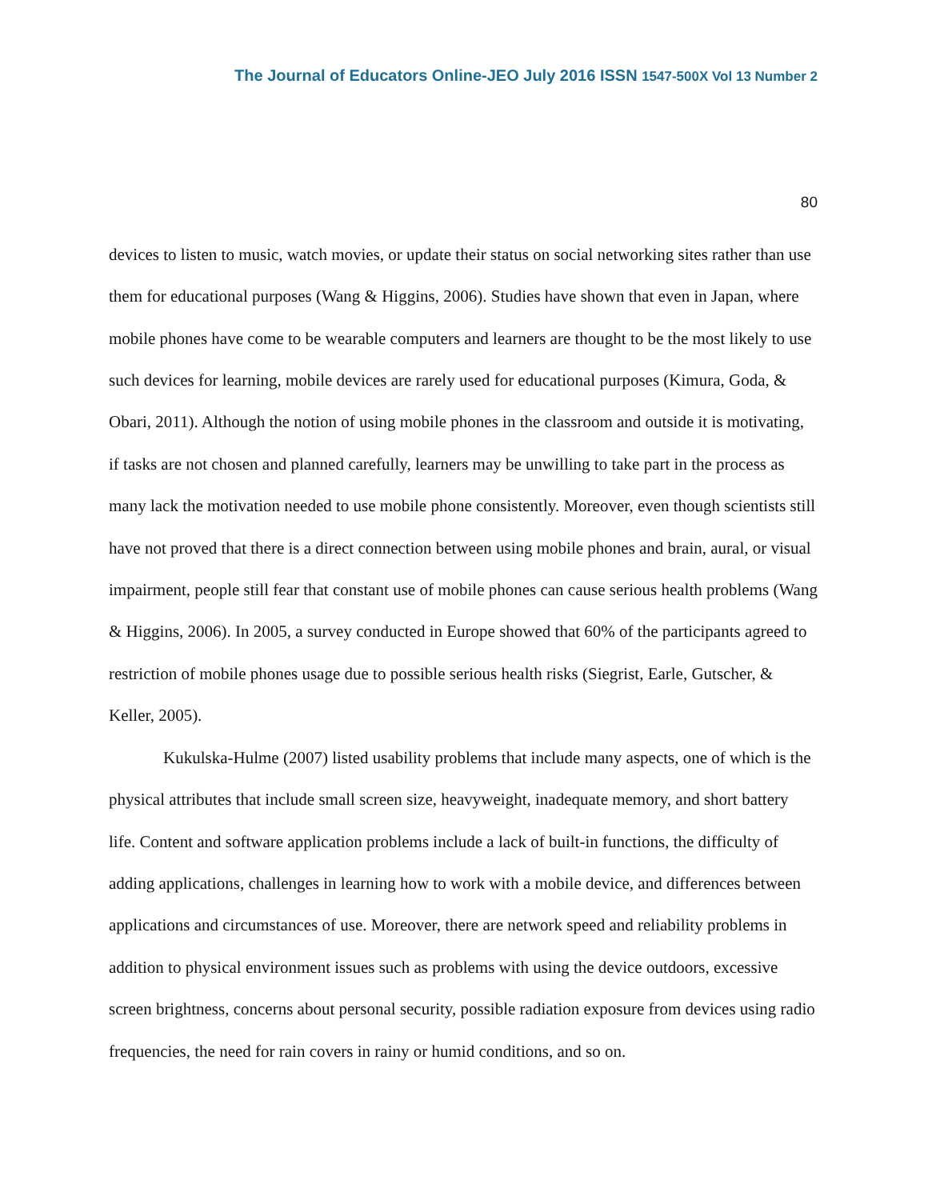The Journal of Educators Online-JEO July 2016 ISSN 1547-500X Vol 13 Number 2
80
devices to listen to music, watch movies, or update their status on social networking sites rather than use them for educational purposes (Wang & Higgins, 2006). Studies have shown that even in Japan, where mobile phones have come to be wearable computers and learners are thought to be the most likely to use such devices for learning, mobile devices are rarely used for educational purposes (Kimura, Goda, & Obari, 2011). Although the notion of using mobile phones in the classroom and outside it is motivating, if tasks are not chosen and planned carefully, learners may be unwilling to take part in the process as many lack the motivation needed to use mobile phone consistently. Moreover, even though scientists still have not proved that there is a direct connection between using mobile phones and brain, aural, or visual impairment, people still fear that constant use of mobile phones can cause serious health problems (Wang & Higgins, 2006). In 2005, a survey conducted in Europe showed that 60% of the participants agreed to restriction of mobile phones usage due to possible serious health risks (Siegrist, Earle, Gutscher, & Keller, 2005).
Kukulska-Hulme (2007) listed usability problems that include many aspects, one of which is the physical attributes that include small screen size, heavyweight, inadequate memory, and short battery life. Content and software application problems include a lack of built-in functions, the difficulty of adding applications, challenges in learning how to work with a mobile device, and differences between applications and circumstances of use. Moreover, there are network speed and reliability problems in addition to physical environment issues such as problems with using the device outdoors, excessive screen brightness, concerns about personal security, possible radiation exposure from devices using radio frequencies, the need for rain covers in rainy or humid conditions, and so on.